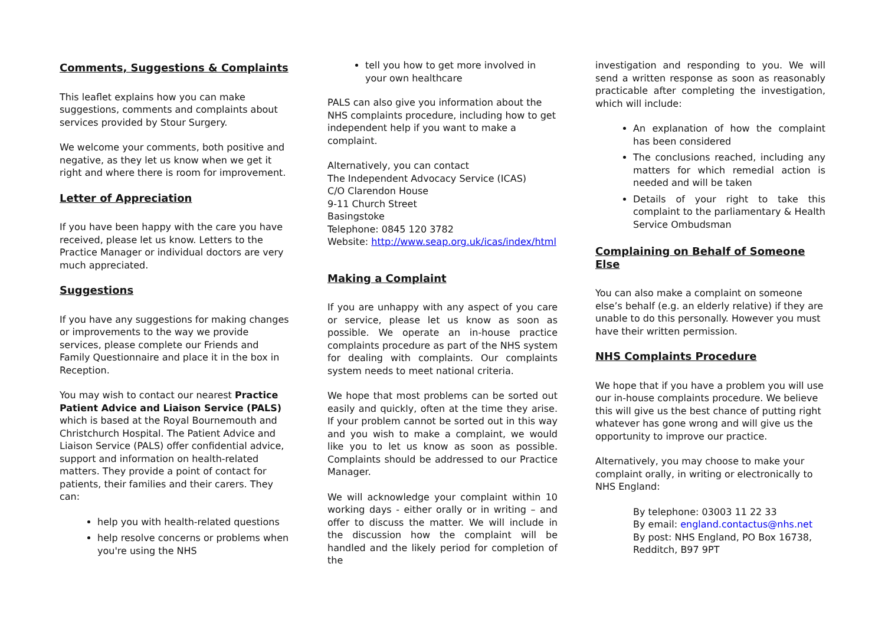Comments, Suggestions & Complaints
This leaflet explains how you can make suggestions, comments and complaints about services provided by Stour Surgery.
We welcome your comments, both positive and negative, as they let us know when we get it right and where there is room for improvement.
Letter of Appreciation
If you have been happy with the care you have received, please let us know. Letters to the Practice Manager or individual doctors are very much appreciated.
Suggestions
If you have any suggestions for making changes or improvements to the way we provide services, please complete our Friends and Family Questionnaire and place it in the box in Reception.
You may wish to contact our nearest Practice Patient Advice and Liaison Service (PALS) which is based at the Royal Bournemouth and Christchurch Hospital. The Patient Advice and Liaison Service (PALS) offer confidential advice, support and information on health-related matters. They provide a point of contact for patients, their families and their carers. They can:
help you with health-related questions
help resolve concerns or problems when you're using the NHS
tell you how to get more involved in your own healthcare
PALS can also give you information about the NHS complaints procedure, including how to get independent help if you want to make a complaint.
Alternatively, you can contact
The Independent Advocacy Service (ICAS)
C/O Clarendon House
9-11 Church Street
Basingstoke
Telephone: 0845 120 3782
Website: http://www.seap.org.uk/icas/index/html
Making a Complaint
If you are unhappy with any aspect of you care or service, please let us know as soon as possible. We operate an in-house practice complaints procedure as part of the NHS system for dealing with complaints. Our complaints system needs to meet national criteria.
We hope that most problems can be sorted out easily and quickly, often at the time they arise. If your problem cannot be sorted out in this way and you wish to make a complaint, we would like you to let us know as soon as possible. Complaints should be addressed to our Practice Manager.
We will acknowledge your complaint within 10 working days - either orally or in writing – and offer to discuss the matter. We will include in the discussion how the complaint will be handled and the likely period for completion of the
investigation and responding to you. We will send a written response as soon as reasonably practicable after completing the investigation, which will include:
An explanation of how the complaint has been considered
The conclusions reached, including any matters for which remedial action is needed and will be taken
Details of your right to take this complaint to the parliamentary & Health Service Ombudsman
Complaining on Behalf of Someone Else
You can also make a complaint on someone else’s behalf (e.g. an elderly relative) if they are unable to do this personally. However you must have their written permission.
NHS Complaints Procedure
We hope that if you have a problem you will use our in-house complaints procedure. We believe this will give us the best chance of putting right whatever has gone wrong and will give us the opportunity to improve our practice.
Alternatively, you may choose to make your complaint orally, in writing or electronically to NHS England:
By telephone: 03003 11 22 33
By email: england.contactus@nhs.net
By post: NHS England, PO Box 16738, Redditch, B97 9PT